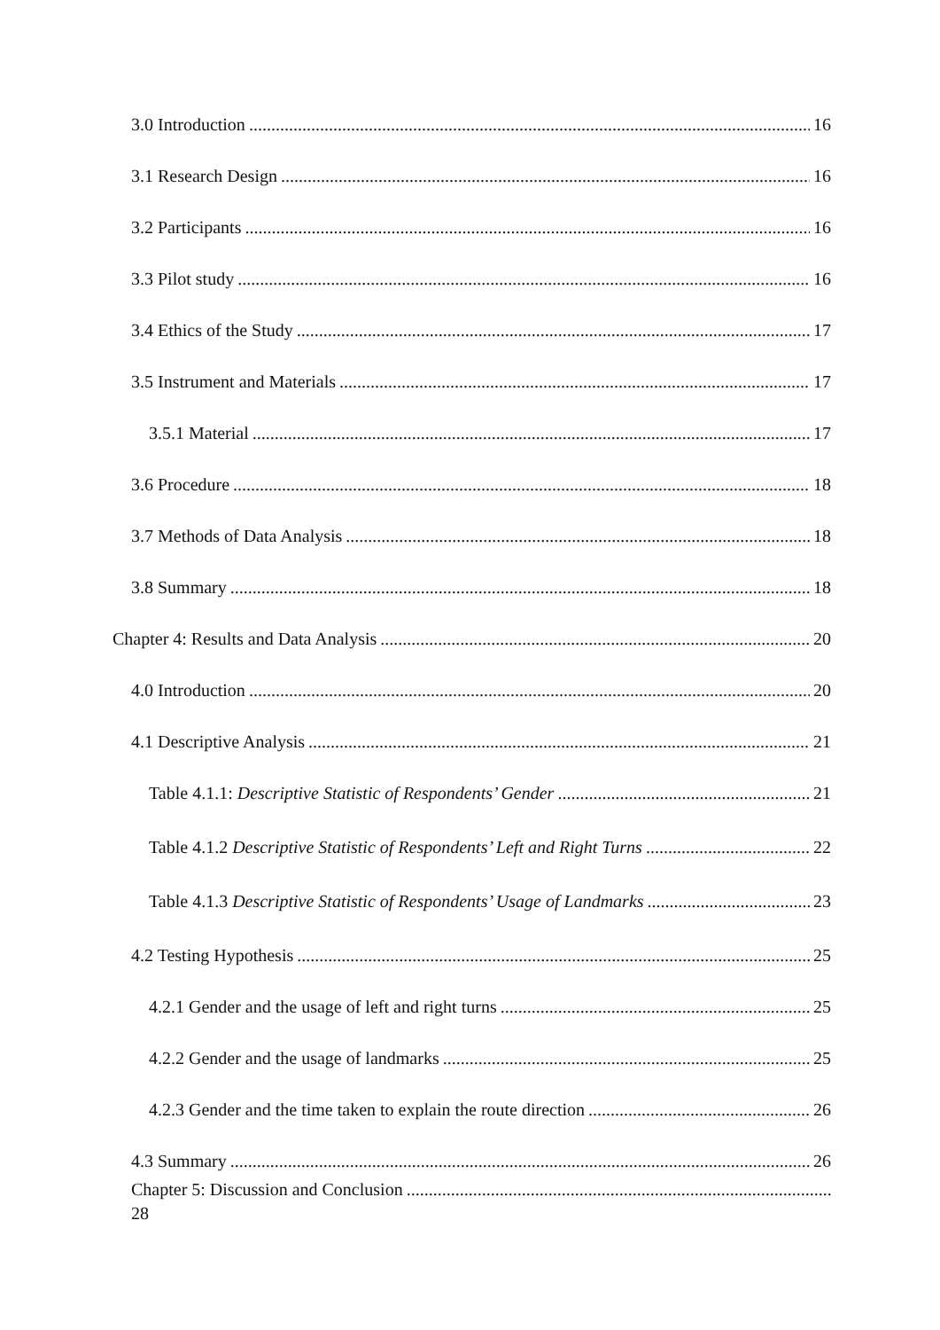3.0 Introduction 16
3.1 Research Design 16
3.2 Participants 16
3.3 Pilot study 16
3.4 Ethics of the Study 17
3.5 Instrument and Materials 17
3.5.1 Material 17
3.6 Procedure 18
3.7 Methods of Data Analysis 18
3.8 Summary 18
Chapter 4: Results and Data Analysis 20
4.0 Introduction 20
4.1 Descriptive Analysis 21
Table 4.1.1: Descriptive Statistic of Respondents’ Gender 21
Table 4.1.2 Descriptive Statistic of Respondents’ Left and Right Turns 22
Table 4.1.3 Descriptive Statistic of Respondents’ Usage of Landmarks 23
4.2 Testing Hypothesis 25
4.2.1 Gender and the usage of left and right turns 25
4.2.2 Gender and the usage of landmarks 25
4.2.3 Gender and the time taken to explain the route direction 26
4.3 Summary 26
Chapter 5: Discussion and Conclusion
28